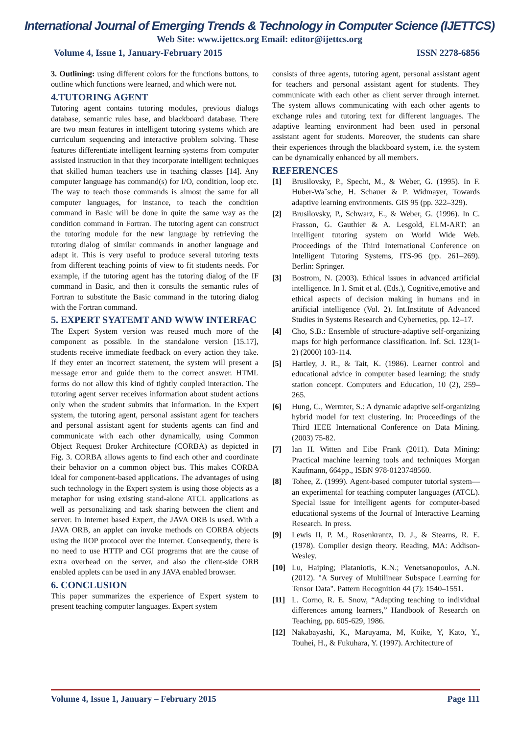International Journal of Emerging Trends & Technology in Computer Science (IJETTCS)
Web Site: www.ijettcs.org Email: editor@ijettcs.org
Volume 4, Issue 1, January-February 2015 ISSN 2278-6856
3. Outlining: using different colors for the functions buttons, to outline which functions were learned, and which were not.
4.TUTORING AGENT
Tutoring agent contains tutoring modules, previous dialogs database, semantic rules base, and blackboard database. There are two mean features in intelligent tutoring systems which are curriculum sequencing and interactive problem solving. These features differentiate intelligent learning systems from computer assisted instruction in that they incorporate intelligent techniques that skilled human teachers use in teaching classes [14]. Any computer language has command(s) for I/O, condition, loop etc. The way to teach those commands is almost the same for all computer languages, for instance, to teach the condition command in Basic will be done in quite the same way as the condition command in Fortran. The tutoring agent can construct the tutoring module for the new language by retrieving the tutoring dialog of similar commands in another language and adapt it. This is very useful to produce several tutoring texts from different teaching points of view to fit students needs. For example, if the tutoring agent has the tutoring dialog of the IF command in Basic, and then it consults the semantic rules of Fortran to substitute the Basic command in the tutoring dialog with the Fortran command.
5. EXPERT SYATEMT AND WWW INTERFAC
The Expert System version was reused much more of the component as possible. In the standalone version [15.17], students receive immediate feedback on every action they take. If they enter an incorrect statement, the system will present a message error and guide them to the correct answer. HTML forms do not allow this kind of tightly coupled interaction. The tutoring agent server receives information about student actions only when the student submits that information. In the Expert system, the tutoring agent, personal assistant agent for teachers and personal assistant agent for students agents can find and communicate with each other dynamically, using Common Object Request Broker Architecture (CORBA) as depicted in Fig. 3. CORBA allows agents to find each other and coordinate their behavior on a common object bus. This makes CORBA ideal for component-based applications. The advantages of using such technology in the Expert system is using those objects as a metaphor for using existing stand-alone ATCL applications as well as personalizing and task sharing between the client and server. In Internet based Expert, the JAVA ORB is used. With a JAVA ORB, an applet can invoke methods on CORBA objects using the IIOP protocol over the Internet. Consequently, there is no need to use HTTP and CGI programs that are the cause of extra overhead on the server, and also the client-side ORB enabled applets can be used in any JAVA enabled browser.
6. CONCLUSION
This paper summarizes the experience of Expert system to present teaching computer languages. Expert system
consists of three agents, tutoring agent, personal assistant agent for teachers and personal assistant agent for students. They communicate with each other as client server through internet. The system allows communicating with each other agents to exchange rules and tutoring text for different languages. The adaptive learning environment had been used in personal assistant agent for students. Moreover, the students can share their experiences through the blackboard system, i.e. the system can be dynamically enhanced by all members.
REFERENCES
[1] Brusilovsky, P., Specht, M., & Weber, G. (1995). In F. Huber-Wa¨sche, H. Schauer & P. Widmayer, Towards adaptive learning environments. GIS 95 (pp. 322–329).
[2] Brusilovsky, P., Schwarz, E., & Weber, G. (1996). In C. Frasson, G. Gauthier & A. Lesgold, ELM-ART: an intelligent tutoring system on World Wide Web. Proceedings of the Third International Conference on Intelligent Tutoring Systems, ITS-96 (pp. 261–269). Berlin: Springer.
[3] Bostrom, N. (2003). Ethical issues in advanced artificial intelligence. In I. Smit et al. (Eds.), Cognitive,emotive and ethical aspects of decision making in humans and in artificial intelligence (Vol. 2). Int.Institute of Advanced Studies in Systems Research and Cybernetics, pp. 12–17.
[4] Cho, S.B.: Ensemble of structure-adaptive self-organizing maps for high performance classification. Inf. Sci. 123(1-2) (2000) 103-114.
[5] Hartley, J. R., & Tait, K. (1986). Learner control and educational advice in computer based learning: the study station concept. Computers and Education, 10 (2), 259–265.
[6] Hung, C., Wermter, S.: A dynamic adaptive self-organizing hybrid model for text clustering. In: Proceedings of the Third IEEE International Conference on Data Mining. (2003) 75-82.
[7] Ian H. Witten and Eibe Frank (2011). Data Mining: Practical machine learning tools and techniques Morgan Kaufmann, 664pp., ISBN 978-0123748560.
[8] Tohee, Z. (1999). Agent-based computer tutorial system—an experimental for teaching computer languages (ATCL). Special issue for intelligent agents for computer-based educational systems of the Journal of Interactive Learning Research. In press.
[9] Lewis II, P. M., Rosenkrantz, D. J., & Stearns, R. E. (1978). Compiler design theory. Reading, MA: Addison-Wesley.
[10] Lu, Haiping; Plataniotis, K.N.; Venetsanopoulos, A.N. (2012). "A Survey of Multilinear Subspace Learning for Tensor Data". Pattern Recognition 44 (7): 1540–1551.
[11] L. Corno, R. E. Snow, “Adapting teaching to individual differences among learners,” Handbook of Research on Teaching, pp. 605-629, 1986.
[12] Nakabayashi, K., Maruyama, M, Koike, Y, Kato, Y., Touhei, H., & Fukuhara, Y. (1997). Architecture of
Volume 4, Issue 1, January – February 2015 Page 111